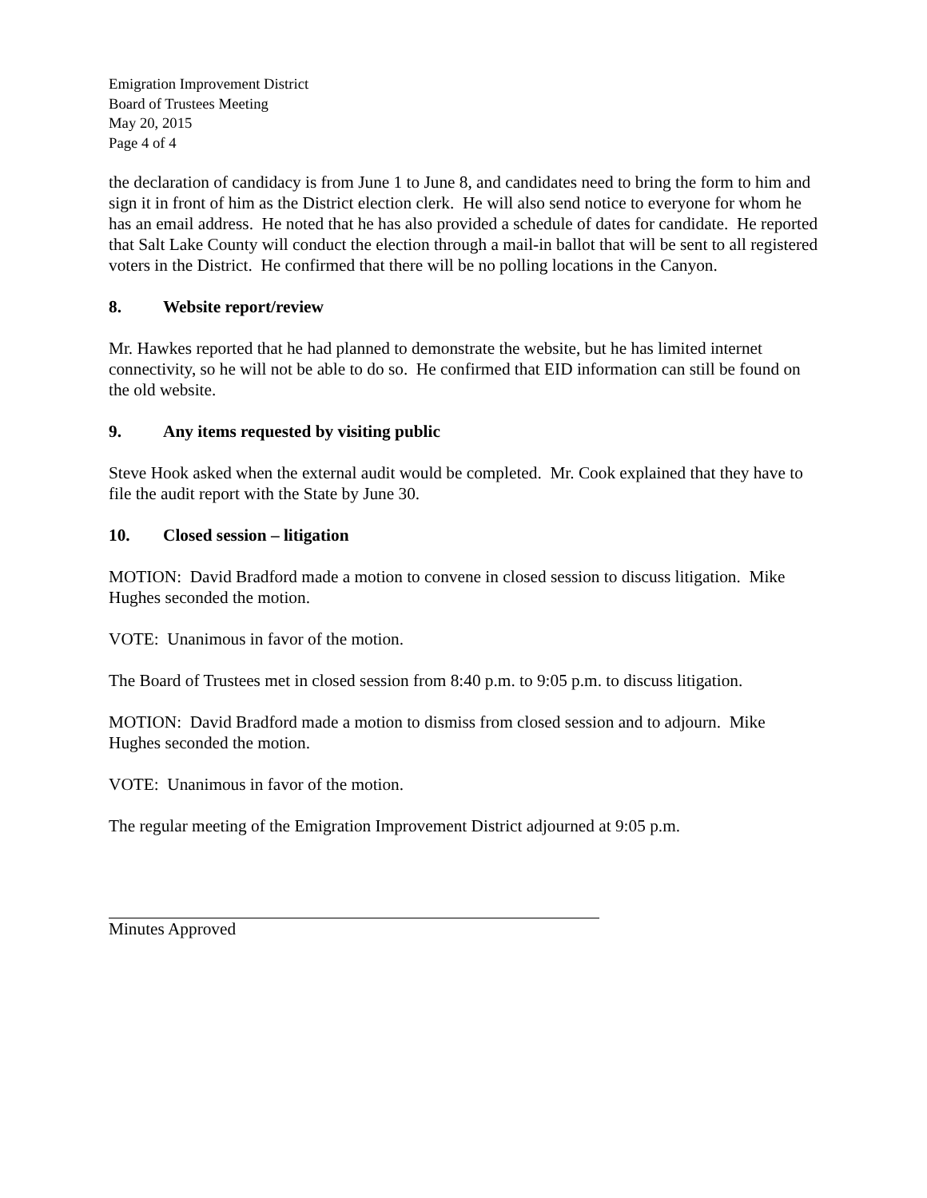Emigration Improvement District
Board of Trustees Meeting
May 20, 2015
Page 4 of 4
the declaration of candidacy is from June 1 to June 8, and candidates need to bring the form to him and sign it in front of him as the District election clerk. He will also send notice to everyone for whom he has an email address. He noted that he has also provided a schedule of dates for candidate. He reported that Salt Lake County will conduct the election through a mail-in ballot that will be sent to all registered voters in the District. He confirmed that there will be no polling locations in the Canyon.
8. Website report/review
Mr. Hawkes reported that he had planned to demonstrate the website, but he has limited internet connectivity, so he will not be able to do so. He confirmed that EID information can still be found on the old website.
9. Any items requested by visiting public
Steve Hook asked when the external audit would be completed. Mr. Cook explained that they have to file the audit report with the State by June 30.
10. Closed session – litigation
MOTION: David Bradford made a motion to convene in closed session to discuss litigation. Mike Hughes seconded the motion.
VOTE: Unanimous in favor of the motion.
The Board of Trustees met in closed session from 8:40 p.m. to 9:05 p.m. to discuss litigation.
MOTION: David Bradford made a motion to dismiss from closed session and to adjourn. Mike Hughes seconded the motion.
VOTE: Unanimous in favor of the motion.
The regular meeting of the Emigration Improvement District adjourned at 9:05 p.m.
Minutes Approved